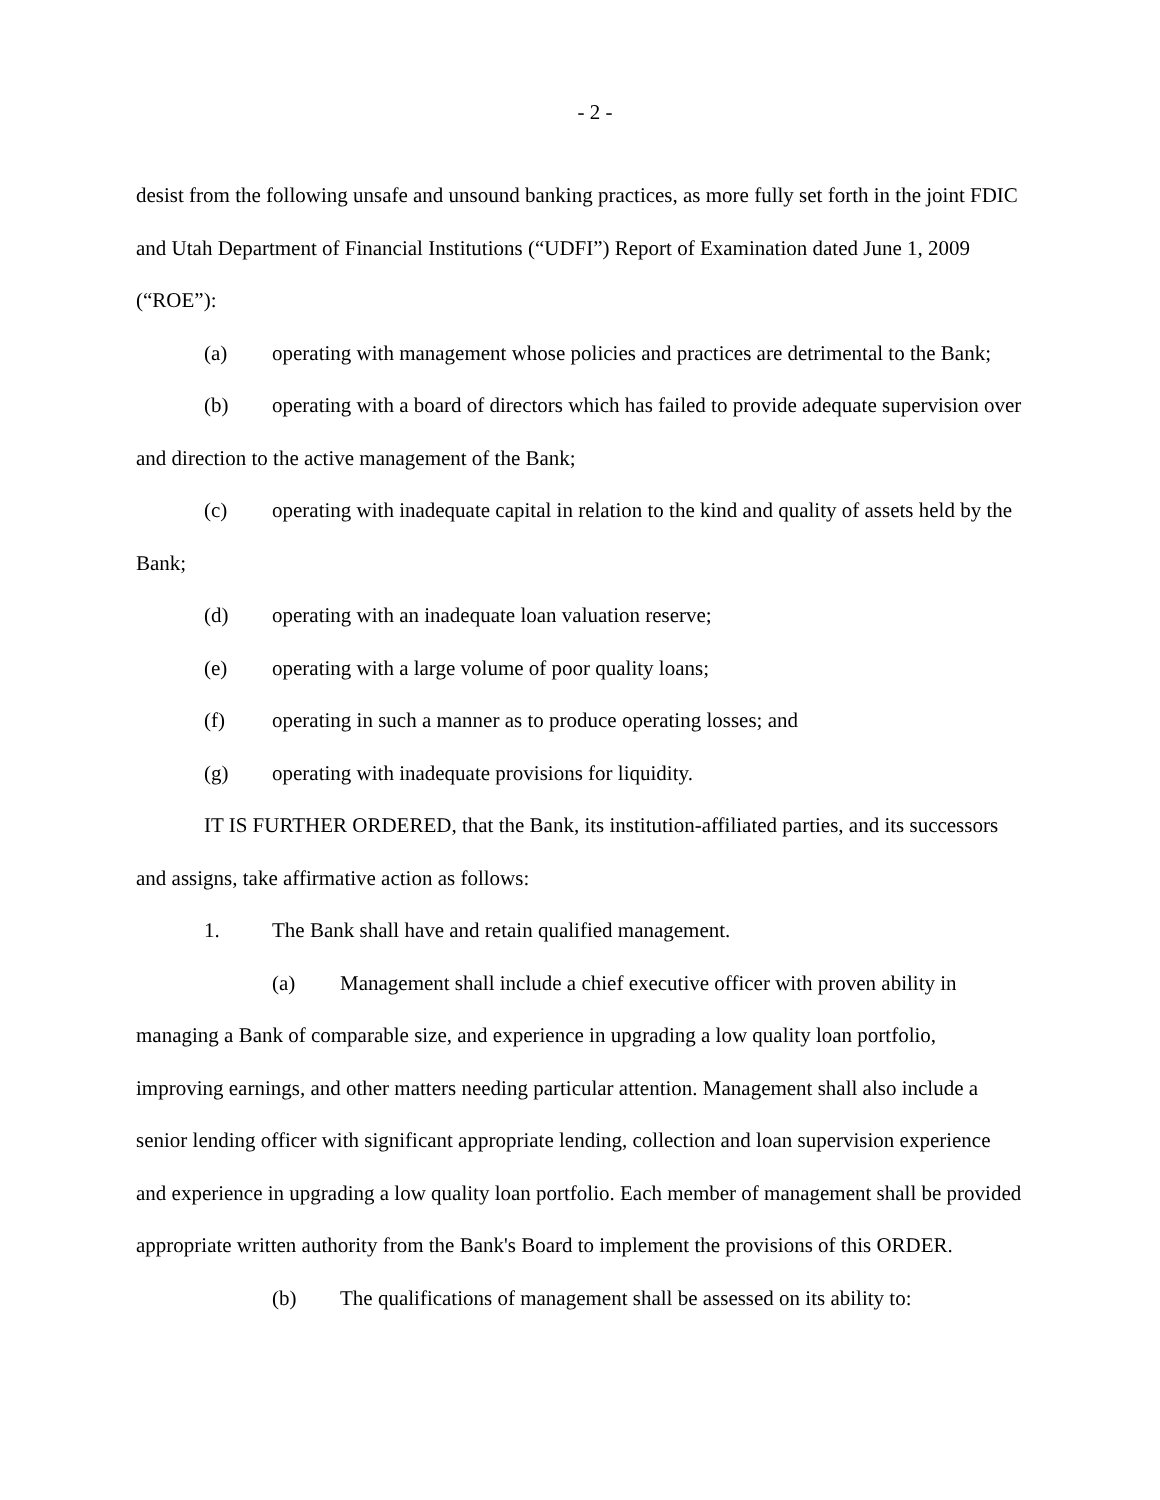- 2 -
desist from the following unsafe and unsound banking practices, as more fully set forth in the joint FDIC and Utah Department of Financial Institutions (“UDFI”) Report of Examination dated June 1, 2009 (“ROE”):
(a) operating with management whose policies and practices are detrimental to the Bank;
(b) operating with a board of directors which has failed to provide adequate supervision over and direction to the active management of the Bank;
(c) operating with inadequate capital in relation to the kind and quality of assets held by the Bank;
(d) operating with an inadequate loan valuation reserve;
(e) operating with a large volume of poor quality loans;
(f) operating in such a manner as to produce operating losses; and
(g) operating with inadequate provisions for liquidity.
IT IS FURTHER ORDERED, that the Bank, its institution-affiliated parties, and its successors and assigns, take affirmative action as follows:
1. The Bank shall have and retain qualified management.
(a) Management shall include a chief executive officer with proven ability in managing a Bank of comparable size, and experience in upgrading a low quality loan portfolio, improving earnings, and other matters needing particular attention. Management shall also include a senior lending officer with significant appropriate lending, collection and loan supervision experience and experience in upgrading a low quality loan portfolio. Each member of management shall be provided appropriate written authority from the Bank's Board to implement the provisions of this ORDER.
(b) The qualifications of management shall be assessed on its ability to: